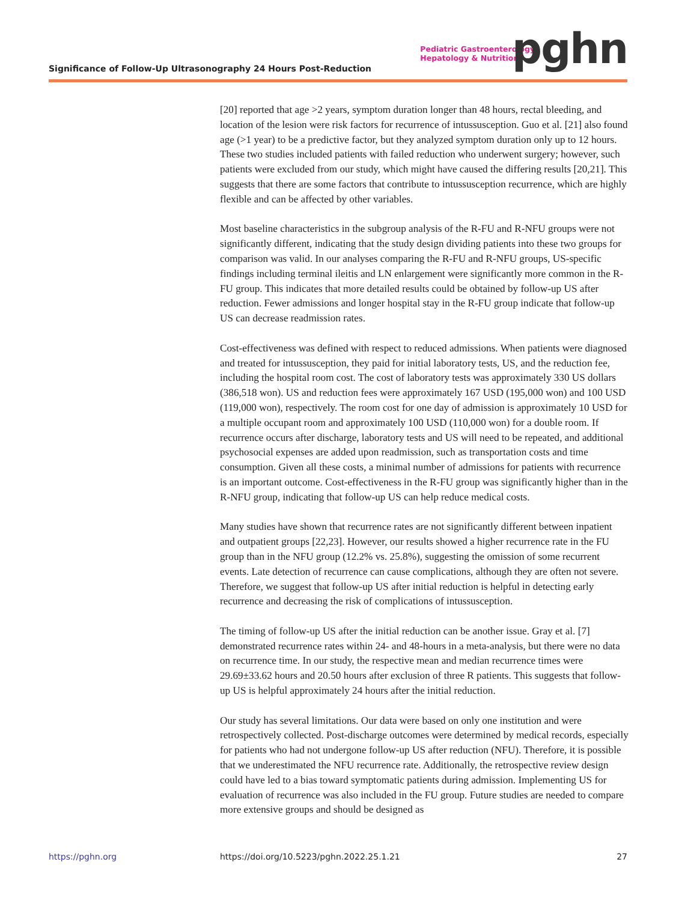Significance of Follow-Up Ultrasonography 24 Hours Post-Reduction
Pediatric Gastroenterology,
Hepatology & Nutrition
pghn
[20] reported that age >2 years, symptom duration longer than 48 hours, rectal bleeding, and location of the lesion were risk factors for recurrence of intussusception. Guo et al. [21] also found age (>1 year) to be a predictive factor, but they analyzed symptom duration only up to 12 hours. These two studies included patients with failed reduction who underwent surgery; however, such patients were excluded from our study, which might have caused the differing results [20,21]. This suggests that there are some factors that contribute to intussusception recurrence, which are highly flexible and can be affected by other variables.
Most baseline characteristics in the subgroup analysis of the R-FU and R-NFU groups were not significantly different, indicating that the study design dividing patients into these two groups for comparison was valid. In our analyses comparing the R-FU and R-NFU groups, US-specific findings including terminal ileitis and LN enlargement were significantly more common in the R-FU group. This indicates that more detailed results could be obtained by follow-up US after reduction. Fewer admissions and longer hospital stay in the R-FU group indicate that follow-up US can decrease readmission rates.
Cost-effectiveness was defined with respect to reduced admissions. When patients were diagnosed and treated for intussusception, they paid for initial laboratory tests, US, and the reduction fee, including the hospital room cost. The cost of laboratory tests was approximately 330 US dollars (386,518 won). US and reduction fees were approximately 167 USD (195,000 won) and 100 USD (119,000 won), respectively. The room cost for one day of admission is approximately 10 USD for a multiple occupant room and approximately 100 USD (110,000 won) for a double room. If recurrence occurs after discharge, laboratory tests and US will need to be repeated, and additional psychosocial expenses are added upon readmission, such as transportation costs and time consumption. Given all these costs, a minimal number of admissions for patients with recurrence is an important outcome. Cost-effectiveness in the R-FU group was significantly higher than in the R-NFU group, indicating that follow-up US can help reduce medical costs.
Many studies have shown that recurrence rates are not significantly different between inpatient and outpatient groups [22,23]. However, our results showed a higher recurrence rate in the FU group than in the NFU group (12.2% vs. 25.8%), suggesting the omission of some recurrent events. Late detection of recurrence can cause complications, although they are often not severe. Therefore, we suggest that follow-up US after initial reduction is helpful in detecting early recurrence and decreasing the risk of complications of intussusception.
The timing of follow-up US after the initial reduction can be another issue. Gray et al. [7] demonstrated recurrence rates within 24- and 48-hours in a meta-analysis, but there were no data on recurrence time. In our study, the respective mean and median recurrence times were 29.69±33.62 hours and 20.50 hours after exclusion of three R patients. This suggests that follow-up US is helpful approximately 24 hours after the initial reduction.
Our study has several limitations. Our data were based on only one institution and were retrospectively collected. Post-discharge outcomes were determined by medical records, especially for patients who had not undergone follow-up US after reduction (NFU). Therefore, it is possible that we underestimated the NFU recurrence rate. Additionally, the retrospective review design could have led to a bias toward symptomatic patients during admission. Implementing US for evaluation of recurrence was also included in the FU group. Future studies are needed to compare more extensive groups and should be designed as
https://pghn.org https://doi.org/10.5223/pghn.2022.25.1.21 27